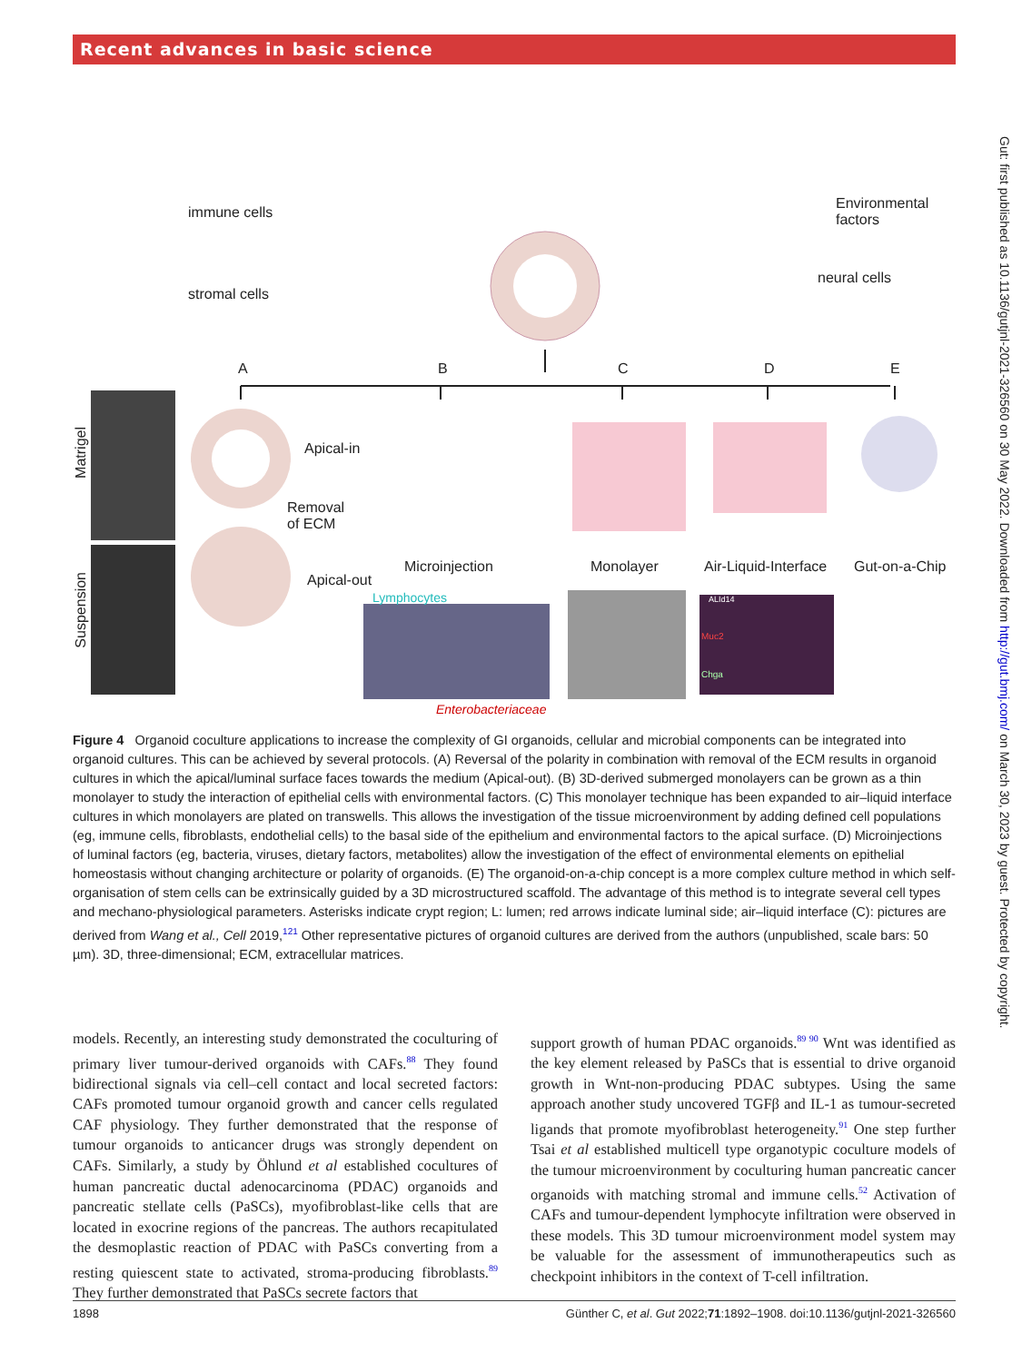Recent advances in basic science
immune cells
stromal cells
Environmental
factors
neural cells
A B C D E
Matrigel
Suspension
Apical-in
Removal
of ECM
Apical-out
Microinjection Monolayer Air-Liquid-Interface Gut-on-a-Chip
Lymphocytes ALId14
Muc2
Chga
Enterobacteriaceae
Figure 4 Organoid coculture applications to increase the complexity of GI organoids, cellular and microbial components can be integrated into organoid cultures. This can be achieved by several protocols. (A) Reversal of the polarity in combination with removal of the ECM results in organoid cultures in which the apical/luminal surface faces towards the medium (Apical-out). (B) 3D-derived submerged monolayers can be grown as a thin monolayer to study the interaction of epithelial cells with environmental factors. (C) This monolayer technique has been expanded to air–liquid interface cultures in which monolayers are plated on transwells. This allows the investigation of the tissue microenvironment by adding defined cell populations (eg, immune cells, fibroblasts, endothelial cells) to the basal side of the epithelium and environmental factors to the apical surface. (D) Microinjections of luminal factors (eg, bacteria, viruses, dietary factors, metabolites) allow the investigation of the effect of environmental elements on epithelial homeostasis without changing architecture or polarity of organoids. (E) The organoid-on-a-chip concept is a more complex culture method in which self-organisation of stem cells can be extrinsically guided by a 3D microstructured scaffold. The advantage of this method is to integrate several cell types and mechano-physiological parameters. Asterisks indicate crypt region; L: lumen; red arrows indicate luminal side; air–liquid interface (C): pictures are derived from Wang et al., Cell 2019,<sup>121</sup> Other representative pictures of organoid cultures are derived from the authors (unpublished, scale bars: 50 µm). 3D, three-dimensional; ECM, extracellular matrices.
models. Recently, an interesting study demonstrated the coculturing of primary liver tumour-derived organoids with CAFs.<sup>88</sup> They found bidirectional signals via cell–cell contact and local secreted factors: CAFs promoted tumour organoid growth and cancer cells regulated CAF physiology. They further demonstrated that the response of tumour organoids to anticancer drugs was strongly dependent on CAFs. Similarly, a study by Öhlund et al established cocultures of human pancreatic ductal adenocarcinoma (PDAC) organoids and pancreatic stellate cells (PaSCs), myofibroblast-like cells that are located in exocrine regions of the pancreas. The authors recapitulated the desmoplastic reaction of PDAC with PaSCs converting from a resting quiescent state to activated, stroma-producing fibroblasts.<sup>89</sup> They further demonstrated that PaSCs secrete factors that
support growth of human PDAC organoids.<sup>89 90</sup> Wnt was identified as the key element released by PaSCs that is essential to drive organoid growth in Wnt-non-producing PDAC subtypes. Using the same approach another study uncovered TGFβ and IL-1 as tumour-secreted ligands that promote myofibroblast heterogeneity.<sup>91</sup> One step further Tsai et al established multicell type organotypic coculture models of the tumour microenvironment by coculturing human pancreatic cancer organoids with matching stromal and immune cells.<sup>52</sup> Activation of CAFs and tumour-dependent lymphocyte infiltration were observed in these models. This 3D tumour microenvironment model system may be valuable for the assessment of immunotherapeutics such as checkpoint inhibitors in the context of T-cell infiltration.
1898 Günther C, et al. Gut 2022;71:1892–1908. doi:10.1136/gutjnl-2021-326560
Gut: first published as 10.1136/gutjnl-2021-326560 on 30 May 2022. Downloaded from http://gut.bmj.com/ on March 30, 2023 by guest. Protected by copyright.